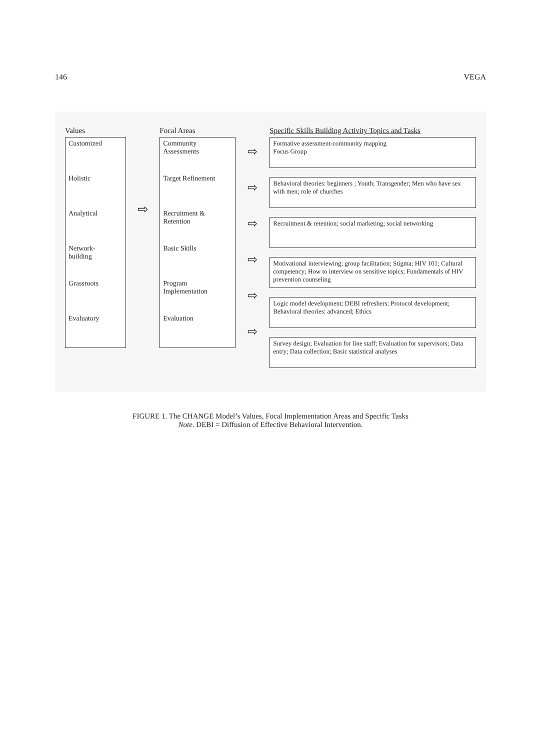146 VEGA
Values
Customized
Holistic
Analytical
Network-
building
Grassroots
Evaluatory
⇨
Focal Areas
Community
Assessments
Target Refinement
Recruitment &
Retention
Basic Skills
Program
Implementation
Evaluation
⇨
⇨
⇨
⇨
⇨
⇨
Specific Skills Building Activity Topics and Tasks
Formative assessment-community mapping
Focus Group
Behavioral theories: beginners ; Youth; Transgender; Men who have sex with men; role of churches
Recruitment & retention; social marketing; social networking
Motivational interviewing; group facilitation; Stigma; HIV 101; Cultural competency; How to interview on sensitive topics; Fundamentals of HIV prevention counseling
Logic model development; DEBI refreshers; Protocol development; Behavioral theories: advanced; Ethics
Survey design; Evaluation for line staff; Evaluation for supervisors; Data entry; Data collection; Basic statistical analyses
FIGURE 1. The CHANGE Model’s Values, Focal Implementation Areas and Specific Tasks
Note. DEBI = Diffusion of Effective Behavioral Intervention.